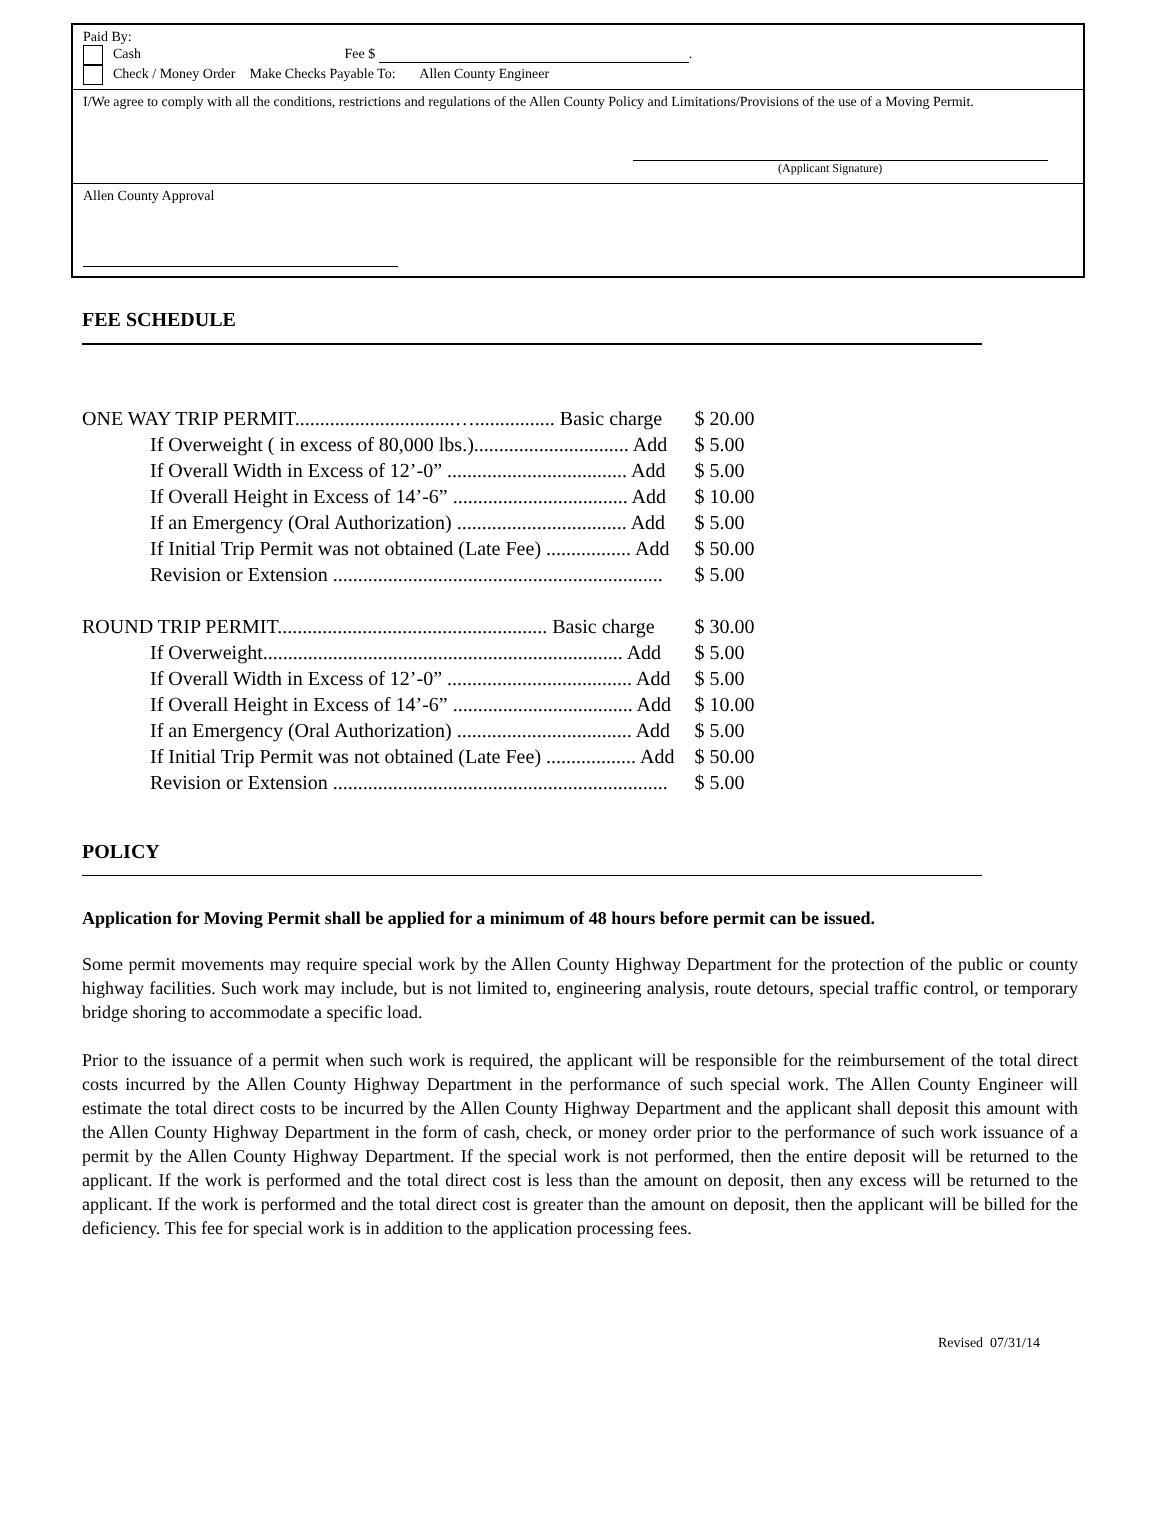Paid By:
Cash Fee $ .
Check / Money Order Make Checks Payable To: Allen County Engineer
I/We agree to comply with all the conditions, restrictions and regulations of the Allen County Policy and Limitations/Provisions of the use of a Moving Permit.
(Applicant Signature)
Allen County Approval
FEE SCHEDULE
| ONE WAY TRIP PERMIT................................…................ Basic charge | $ 20.00 |
| If Overweight ( in excess of 80,000 lbs.)............................... Add | $ 5.00 |
| If Overall Width in Excess of 12’-0” .................................... Add | $ 5.00 |
| If Overall Height in Excess of 14’-6” ................................... Add | $ 10.00 |
| If an Emergency (Oral Authorization) .................................. Add | $ 5.00 |
| If Initial Trip Permit was not obtained (Late Fee) ................. Add | $ 50.00 |
| Revision or Extension .................................................................. | $ 5.00 |
| ROUND TRIP PERMIT...................................................... Basic charge | $ 30.00 |
| If Overweight........................................................................ Add | $ 5.00 |
| If Overall Width in Excess of 12’-0” ..................................... Add | $ 5.00 |
| If Overall Height in Excess of 14’-6” .................................... Add | $ 10.00 |
| If an Emergency (Oral Authorization) ................................... Add | $ 5.00 |
| If Initial Trip Permit was not obtained (Late Fee) .................. Add | $ 50.00 |
| Revision or Extension ................................................................... | $ 5.00 |
POLICY
Application for Moving Permit shall be applied for a minimum of 48 hours before permit can be issued.
Some permit movements may require special work by the Allen County Highway Department for the protection of the public or county highway facilities. Such work may include, but is not limited to, engineering analysis, route detours, special traffic control, or temporary bridge shoring to accommodate a specific load.
Prior to the issuance of a permit when such work is required, the applicant will be responsible for the reimbursement of the total direct costs incurred by the Allen County Highway Department in the performance of such special work. The Allen County Engineer will estimate the total direct costs to be incurred by the Allen County Highway Department and the applicant shall deposit this amount with the Allen County Highway Department in the form of cash, check, or money order prior to the performance of such work issuance of a permit by the Allen County Highway Department. If the special work is not performed, then the entire deposit will be returned to the applicant. If the work is performed and the total direct cost is less than the amount on deposit, then any excess will be returned to the applicant. If the work is performed and the total direct cost is greater than the amount on deposit, then the applicant will be billed for the deficiency. This fee for special work is in addition to the application processing fees.
Revised 07/31/14